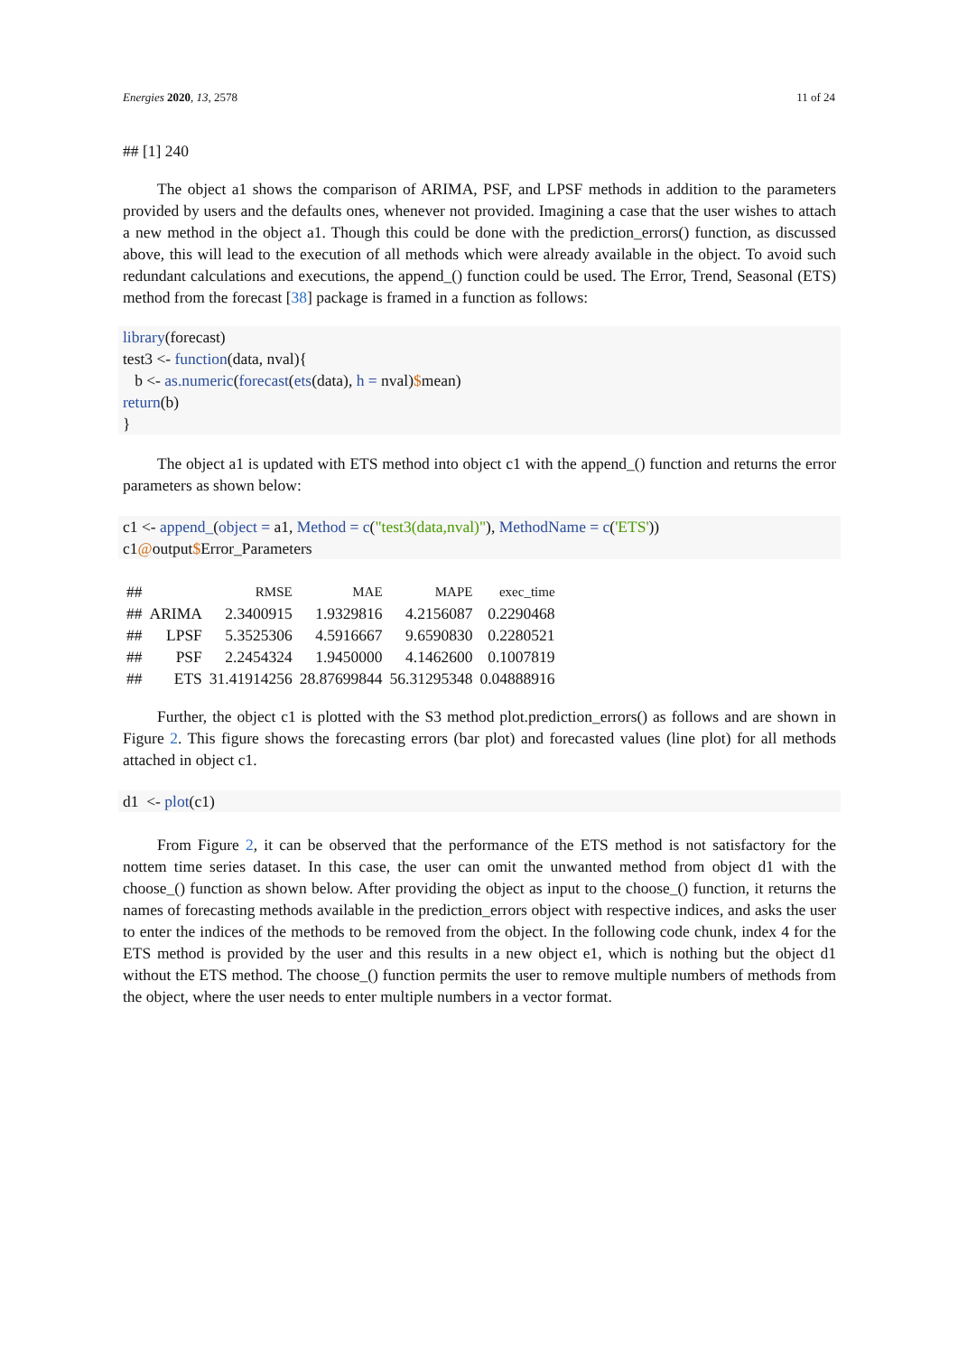Energies 2020, 13, 2578 11 of 24
## [1] 240
The object a1 shows the comparison of ARIMA, PSF, and LPSF methods in addition to the parameters provided by users and the defaults ones, whenever not provided. Imagining a case that the user wishes to attach a new method in the object a1. Though this could be done with the prediction_errors() function, as discussed above, this will lead to the execution of all methods which were already available in the object. To avoid such redundant calculations and executions, the append_() function could be used. The Error, Trend, Seasonal (ETS) method from the forecast [38] package is framed in a function as follows:
library(forecast) test3 <- function(data, nval){ b <- as.numeric(forecast(ets(data), h = nval)$mean) return(b) }
The object a1 is updated with ETS method into object c1 with the append_() function and returns the error parameters as shown below:
c1 <- append_(object = a1, Method = c("test3(data,nval)"), MethodName = c('ETS')) c1@output$Error_Parameters
| ## | | RMSE | MAE | MAPE | exec_time |
| ## | ARIMA | 2.3400915 | 1.9329816 | 4.2156087 | 0.2290468 |
| ## | LPSF | 5.3525306 | 4.5916667 | 9.6590830 | 0.2280521 |
| ## | PSF | 2.2454324 | 1.9450000 | 4.1462600 | 0.1007819 |
| ## | ETS | 31.41914256 | 28.87699844 | 56.31295348 | 0.04888916 |
Further, the object c1 is plotted with the S3 method plot.prediction_errors() as follows and are shown in Figure 2. This figure shows the forecasting errors (bar plot) and forecasted values (line plot) for all methods attached in object c1.
d1 <- plot(c1)
From Figure 2, it can be observed that the performance of the ETS method is not satisfactory for the nottem time series dataset. In this case, the user can omit the unwanted method from object d1 with the choose_() function as shown below. After providing the object as input to the choose_() function, it returns the names of forecasting methods available in the prediction_errors object with respective indices, and asks the user to enter the indices of the methods to be removed from the object. In the following code chunk, index 4 for the ETS method is provided by the user and this results in a new object e1, which is nothing but the object d1 without the ETS method. The choose_() function permits the user to remove multiple numbers of methods from the object, where the user needs to enter multiple numbers in a vector format.